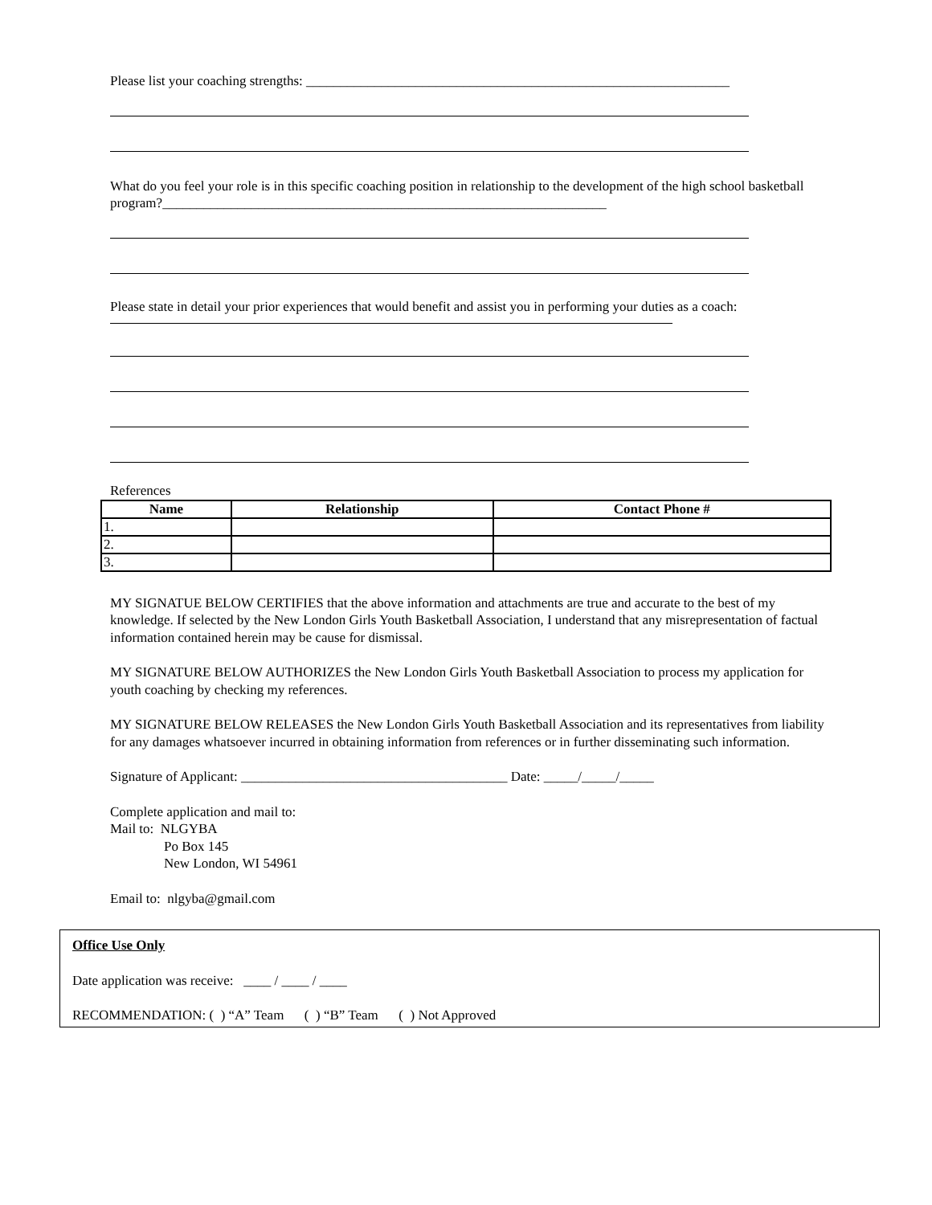Please list your coaching strengths: ______________________________________________________________
What do you feel your role is in this specific coaching position in relationship to the development of the high school basketball program?_________________________________________________________________
Please state in detail your prior experiences that would benefit and assist you in performing your duties as a coach:
References
| Name | Relationship | Contact Phone # |
| --- | --- | --- |
| 1. | | |
| 2. | | |
| 3. | | |
MY SIGNATUE BELOW CERTIFIES that the above information and attachments are true and accurate to the best of my knowledge. If selected by the New London Girls Youth Basketball Association, I understand that any misrepresentation of factual information contained herein may be cause for dismissal.
MY SIGNATURE BELOW AUTHORIZES the New London Girls Youth Basketball Association to process my application for youth coaching by checking my references.
MY SIGNATURE BELOW RELEASES the New London Girls Youth Basketball Association and its representatives from liability for any damages whatsoever incurred in obtaining information from references or in further disseminating such information.
Signature of Applicant: _______________________________________ Date: _____/_____/_____
Complete application and mail to:
Mail to: NLGYBA
Po Box 145
New London, WI 54961
Email to: nlgyba@gmail.com
Office Use Only
Date application was receive: ____ / ____ / ____
RECOMMENDATION: ( ) “A” Team ( ) “B” Team ( ) Not Approved